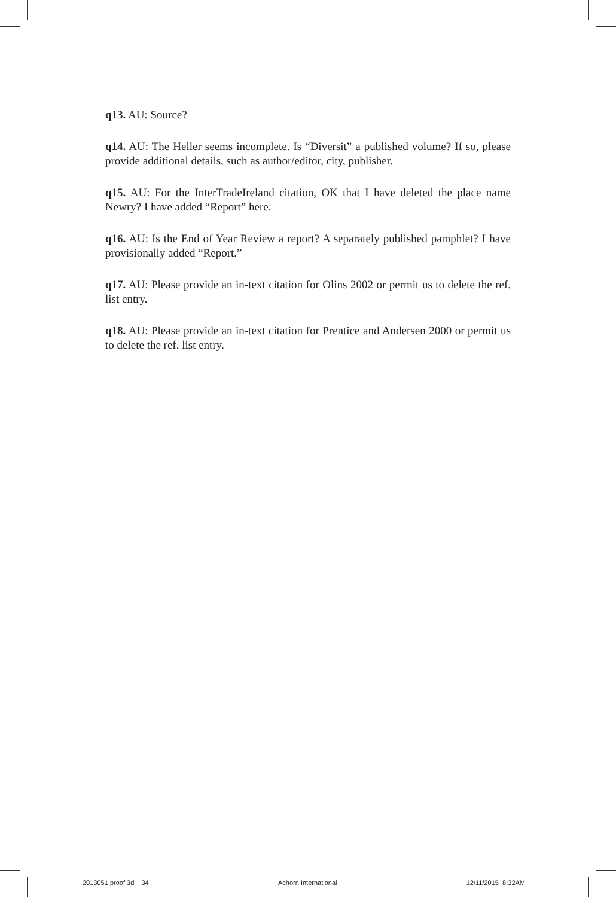q13. AU: Source?
q14. AU: The Heller seems incomplete. Is “Diversit” a published volume? If so, please provide additional details, such as author/editor, city, publisher.
q15. AU: For the InterTradeIreland citation, OK that I have deleted the place name Newry? I have added “Report” here.
q16. AU: Is the End of Year Review a report? A separately published pamphlet? I have provisionally added “Report.”
q17. AU: Please provide an in-text citation for Olins 2002 or permit us to delete the ref. list entry.
q18. AU: Please provide an in-text citation for Prentice and Andersen 2000 or permit us to delete the ref. list entry.
2013051.proof.3d 34 Achorn International 12/11/2015 8:32AM